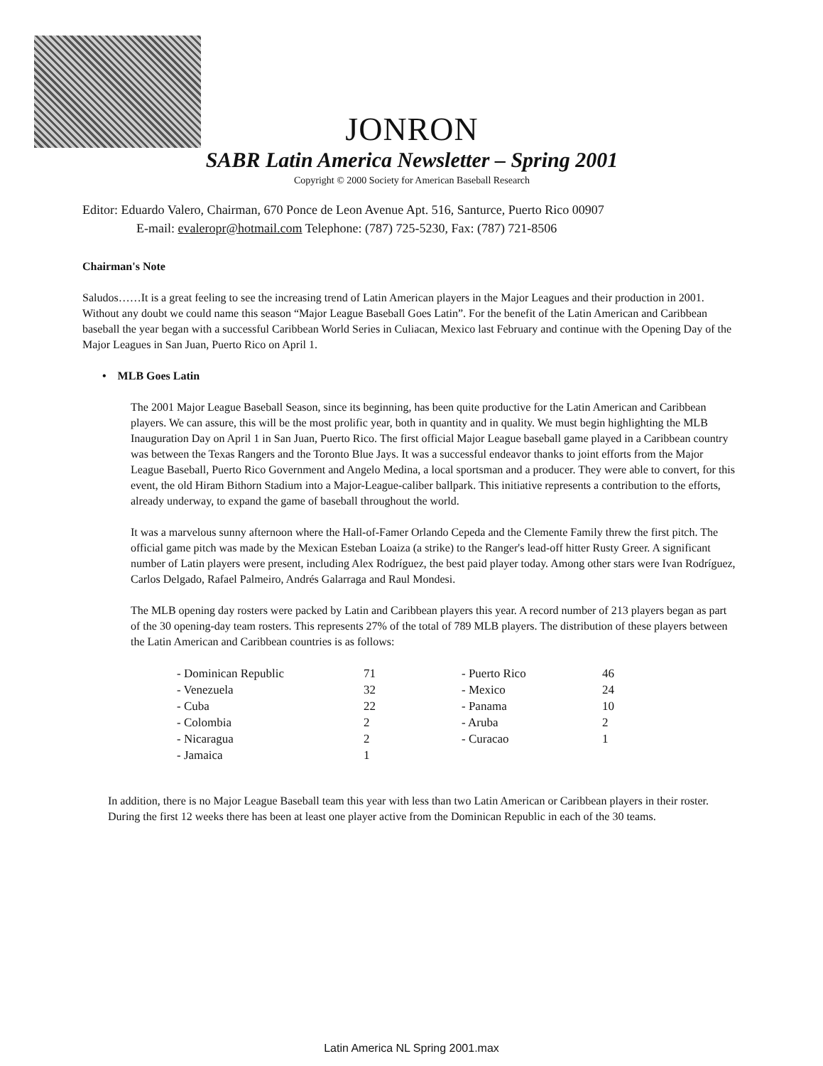JONRON
SABR Latin America Newsletter – Spring 2001
Copyright © 2000 Society for American Baseball Research
Editor: Eduardo Valero, Chairman, 670 Ponce de Leon Avenue Apt. 516, Santurce, Puerto Rico 00907
E-mail: evaleropr@hotmail.com Telephone: (787) 725-5230, Fax: (787) 721-8506
Chairman's Note
Saludos……It is a great feeling to see the increasing trend of Latin American players in the Major Leagues and their production in 2001. Without any doubt we could name this season “Major League Baseball Goes Latin”. For the benefit of the Latin American and Caribbean baseball the year began with a successful Caribbean World Series in Culiacan, Mexico last February and continue with the Opening Day of the Major Leagues in San Juan, Puerto Rico on April 1.
• MLB Goes Latin
The 2001 Major League Baseball Season, since its beginning, has been quite productive for the Latin American and Caribbean players. We can assure, this will be the most prolific year, both in quantity and in quality. We must begin highlighting the MLB Inauguration Day on April 1 in San Juan, Puerto Rico. The first official Major League baseball game played in a Caribbean country was between the Texas Rangers and the Toronto Blue Jays. It was a successful endeavor thanks to joint efforts from the Major League Baseball, Puerto Rico Government and Angelo Medina, a local sportsman and a producer. They were able to convert, for this event, the old Hiram Bithorn Stadium into a Major-League-caliber ballpark. This initiative represents a contribution to the efforts, already underway, to expand the game of baseball throughout the world.
It was a marvelous sunny afternoon where the Hall-of-Famer Orlando Cepeda and the Clemente Family threw the first pitch. The official game pitch was made by the Mexican Esteban Loaiza (a strike) to the Ranger's lead-off hitter Rusty Greer. A significant number of Latin players were present, including Alex Rodríguez, the best paid player today. Among other stars were Ivan Rodríguez, Carlos Delgado, Rafael Palmeiro, Andrés Galarraga and Raul Mondesi.
The MLB opening day rosters were packed by Latin and Caribbean players this year. A record number of 213 players began as part of the 30 opening-day team rosters. This represents 27% of the total of 789 MLB players. The distribution of these players between the Latin American and Caribbean countries is as follows:
| - Dominican Republic | 71 | - Puerto Rico | 46 |
| - Venezuela | 32 | - Mexico | 24 |
| - Cuba | 22 | - Panama | 10 |
| - Colombia | 2 | - Aruba | 2 |
| - Nicaragua | 2 | - Curacao | 1 |
| - Jamaica | 1 | | |
In addition, there is no Major League Baseball team this year with less than two Latin American or Caribbean players in their roster. During the first 12 weeks there has been at least one player active from the Dominican Republic in each of the 30 teams.
Latin America NL Spring 2001.max